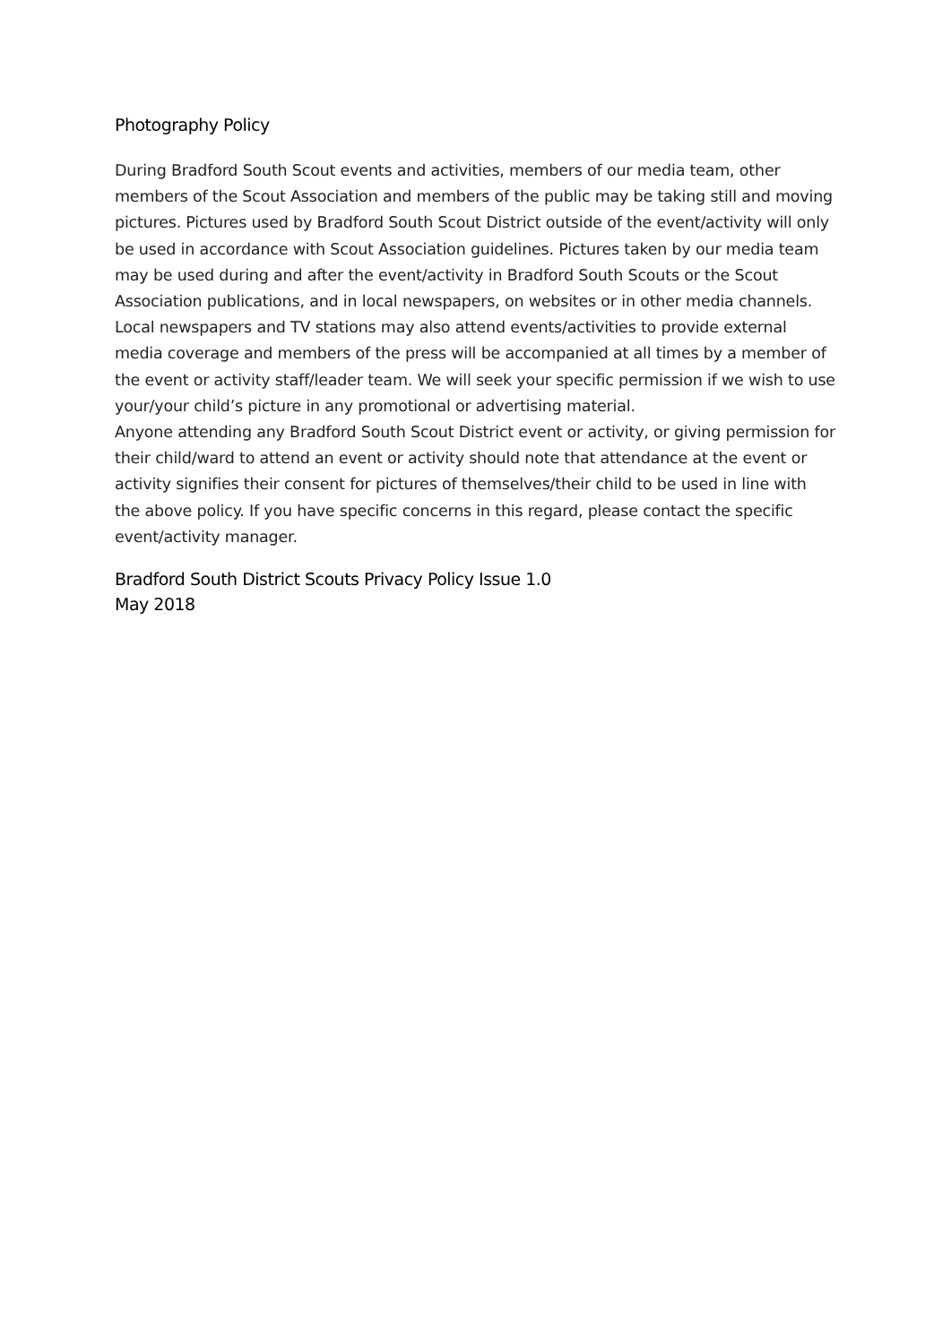Photography Policy
During Bradford South Scout events and activities, members of our media team, other members of the Scout Association and members of the public may be taking still and moving pictures. Pictures used by Bradford South Scout District outside of the event/activity will only be used in accordance with Scout Association guidelines. Pictures taken by our media team may be used during and after the event/activity in Bradford South Scouts or the Scout Association publications, and in local newspapers, on websites or in other media channels. Local newspapers and TV stations may also attend events/activities to provide external media coverage and members of the press will be accompanied at all times by a member of the event or activity staff/leader team. We will seek your specific permission if we wish to use your/your child’s picture in any promotional or advertising material.
Anyone attending any Bradford South Scout District event or activity, or giving permission for their child/ward to attend an event or activity should note that attendance at the event or activity signifies their consent for pictures of themselves/their child to be used in line with the above policy. If you have specific concerns in this regard, please contact the specific event/activity manager.
Bradford South District Scouts Privacy Policy Issue 1.0
May 2018